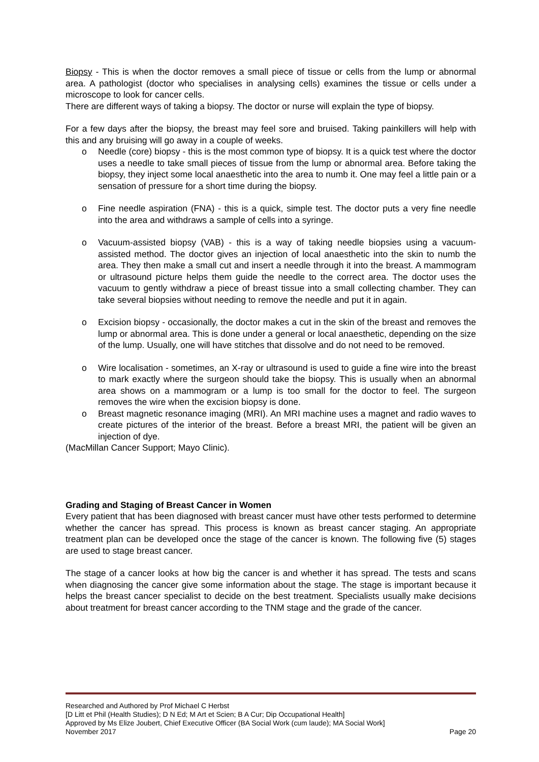Biopsy - This is when the doctor removes a small piece of tissue or cells from the lump or abnormal area. A pathologist (doctor who specialises in analysing cells) examines the tissue or cells under a microscope to look for cancer cells.
There are different ways of taking a biopsy. The doctor or nurse will explain the type of biopsy.
For a few days after the biopsy, the breast may feel sore and bruised. Taking painkillers will help with this and any bruising will go away in a couple of weeks.
o Needle (core) biopsy - this is the most common type of biopsy. It is a quick test where the doctor uses a needle to take small pieces of tissue from the lump or abnormal area. Before taking the biopsy, they inject some local anaesthetic into the area to numb it. One may feel a little pain or a sensation of pressure for a short time during the biopsy.
o Fine needle aspiration (FNA) - this is a quick, simple test. The doctor puts a very fine needle into the area and withdraws a sample of cells into a syringe.
o Vacuum-assisted biopsy (VAB) - this is a way of taking needle biopsies using a vacuum-assisted method. The doctor gives an injection of local anaesthetic into the skin to numb the area. They then make a small cut and insert a needle through it into the breast. A mammogram or ultrasound picture helps them guide the needle to the correct area. The doctor uses the vacuum to gently withdraw a piece of breast tissue into a small collecting chamber. They can take several biopsies without needing to remove the needle and put it in again.
o Excision biopsy - occasionally, the doctor makes a cut in the skin of the breast and removes the lump or abnormal area. This is done under a general or local anaesthetic, depending on the size of the lump. Usually, one will have stitches that dissolve and do not need to be removed.
o Wire localisation - sometimes, an X-ray or ultrasound is used to guide a fine wire into the breast to mark exactly where the surgeon should take the biopsy. This is usually when an abnormal area shows on a mammogram or a lump is too small for the doctor to feel. The surgeon removes the wire when the excision biopsy is done.
o Breast magnetic resonance imaging (MRI). An MRI machine uses a magnet and radio waves to create pictures of the interior of the breast. Before a breast MRI, the patient will be given an injection of dye.
(MacMillan Cancer Support; Mayo Clinic).
Grading and Staging of Breast Cancer in Women
Every patient that has been diagnosed with breast cancer must have other tests performed to determine whether the cancer has spread. This process is known as breast cancer staging. An appropriate treatment plan can be developed once the stage of the cancer is known. The following five (5) stages are used to stage breast cancer.
The stage of a cancer looks at how big the cancer is and whether it has spread. The tests and scans when diagnosing the cancer give some information about the stage. The stage is important because it helps the breast cancer specialist to decide on the best treatment. Specialists usually make decisions about treatment for breast cancer according to the TNM stage and the grade of the cancer.
Researched and Authored by Prof Michael C Herbst
[D Litt et Phil (Health Studies); D N Ed; M Art et Scien; B A Cur; Dip Occupational Health]
Approved by Ms Elize Joubert, Chief Executive Officer (BA Social Work (cum laude); MA Social Work]
November 2017 Page 20